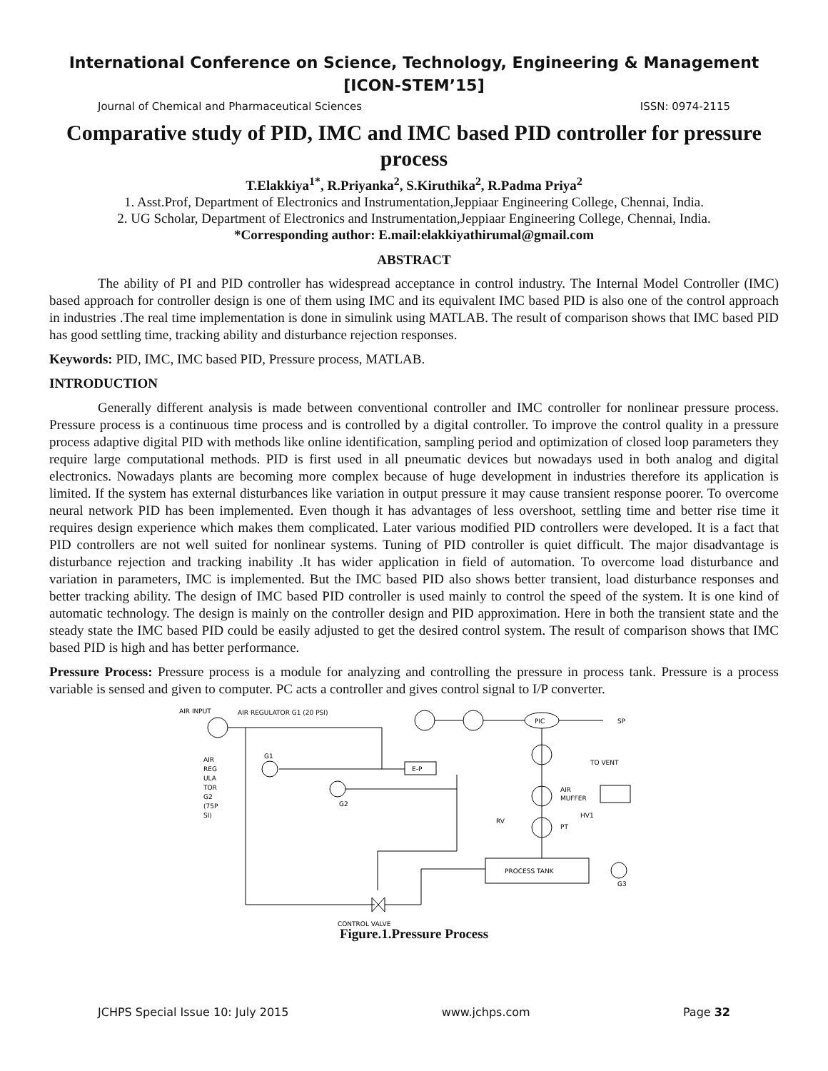International Conference on Science, Technology, Engineering & Management
[ICON-STEM’15]
Journal of Chemical and Pharmaceutical Sciences ISSN: 0974-2115
Comparative study of PID, IMC and IMC based PID controller for pressure process
T.Elakkiya<sup>1*</sup>, R.Priyanka<sup>2</sup>, S.Kiruthika<sup>2</sup>, R.Padma Priya<sup>2</sup>
1. Asst.Prof, Department of Electronics and Instrumentation,Jeppiaar Engineering College, Chennai, India.
2. UG Scholar, Department of Electronics and Instrumentation,Jeppiaar Engineering College, Chennai, India.
*Corresponding author: E.mail:elakkiyathirumal@gmail.com
ABSTRACT
The ability of PI and PID controller has widespread acceptance in control industry. The Internal Model Controller (IMC) based approach for controller design is one of them using IMC and its equivalent IMC based PID is also one of the control approach in industries .The real time implementation is done in simulink using MATLAB. The result of comparison shows that IMC based PID has good settling time, tracking ability and disturbance rejection responses.
Keywords: PID, IMC, IMC based PID, Pressure process, MATLAB.
INTRODUCTION
Generally different analysis is made between conventional controller and IMC controller for nonlinear pressure process. Pressure process is a continuous time process and is controlled by a digital controller. To improve the control quality in a pressure process adaptive digital PID with methods like online identification, sampling period and optimization of closed loop parameters they require large computational methods. PID is first used in all pneumatic devices but nowadays used in both analog and digital electronics. Nowadays plants are becoming more complex because of huge development in industries therefore its application is limited. If the system has external disturbances like variation in output pressure it may cause transient response poorer. To overcome neural network PID has been implemented. Even though it has advantages of less overshoot, settling time and better rise time it requires design experience which makes them complicated. Later various modified PID controllers were developed. It is a fact that PID controllers are not well suited for nonlinear systems. Tuning of PID controller is quiet difficult. The major disadvantage is disturbance rejection and tracking inability .It has wider application in field of automation. To overcome load disturbance and variation in parameters, IMC is implemented. But the IMC based PID also shows better transient, load disturbance responses and better tracking ability. The design of IMC based PID controller is used mainly to control the speed of the system. It is one kind of automatic technology. The design is mainly on the controller design and PID approximation. Here in both the transient state and the steady state the IMC based PID could be easily adjusted to get the desired control system. The result of comparison shows that IMC based PID is high and has better performance.
Pressure Process: Pressure process is a module for analyzing and controlling the pressure in process tank. Pressure is a process variable is sensed and given to computer. PC acts a controller and gives control signal to I/P converter.
AIR INPUT
AIR REGULATOR G1 (20 PSI)
E-P
G1
PIC
SP
G2
PROCESS TANK
AIR
MUFFER
TO VENT
HV1
PT
RV
G3
AIR
REG
ULA
TOR
G2
(75P
SI)
CONTROL VALVE
Figure.1.Pressure Process
JCHPS Special Issue 10: July 2015 www.jchps.com Page 32